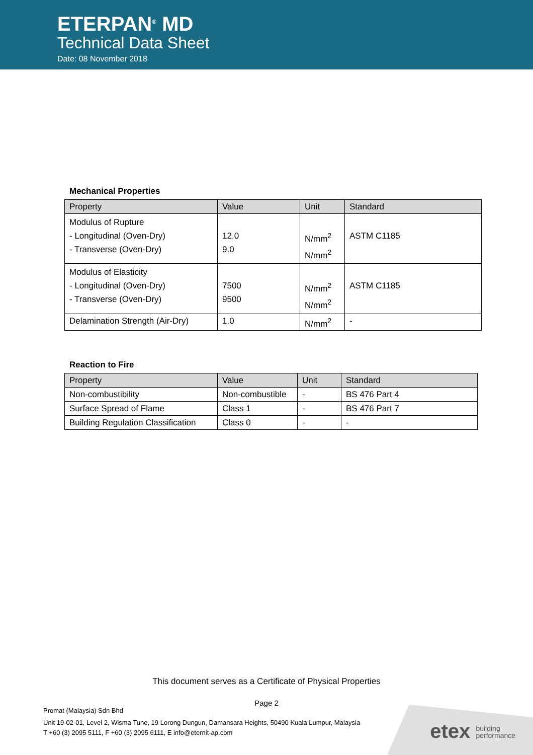ETERPAN<sup>®</sup> MD
Technical Data Sheet
Date: 08 November 2018
Mechanical Properties
| Property | Value | Unit | Standard |
| --- | --- | --- | --- |
| Modulus of Rupture - Longitudinal (Oven-Dry) - Transverse (Oven-Dry) | 12.0 9.0 | N/mm<sup>2</sup> N/mm<sup>2</sup> | ASTM C1185 |
| Modulus of Elasticity - Longitudinal (Oven-Dry) - Transverse (Oven-Dry) | 7500 9500 | N/mm<sup>2</sup> N/mm<sup>2</sup> | ASTM C1185 |
| Delamination Strength (Air-Dry) | 1.0 | N/mm<sup>2</sup> | - |
Reaction to Fire
| Property | Value | Unit | Standard |
| --- | --- | --- | --- |
| Non-combustibility | Non-combustible | - | BS 476 Part 4 |
| Surface Spread of Flame | Class 1 | - | BS 476 Part 7 |
| Building Regulation Classification | Class 0 | - | - |
This document serves as a Certificate of Physical Properties
Page 2
Promat (Malaysia) Sdn Bhd
Unit 19-02-01, Level 2, Wisma Tune, 19 Lorong Dungun, Damansara Heights, 50490 Kuala Lumpur, Malaysia
T +60 (3) 2095 5111, F +60 (3) 2095 6111, E info@eternit-ap.com
etex building
performance